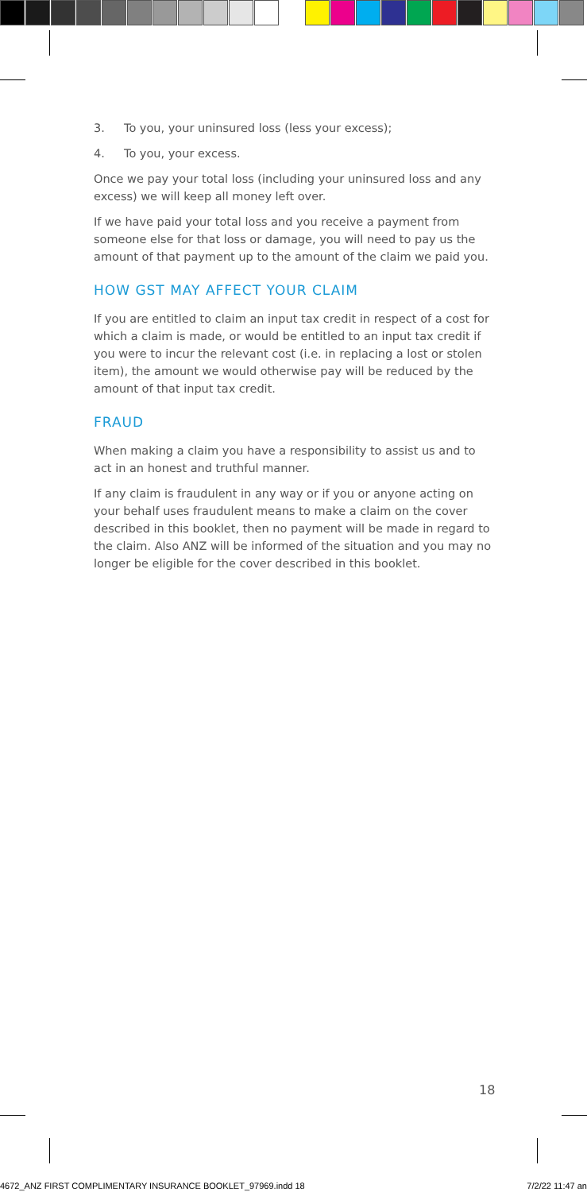3. To you, your uninsured loss (less your excess);
4. To you, your excess.
Once we pay your total loss (including your uninsured loss and any excess) we will keep all money left over.
If we have paid your total loss and you receive a payment from someone else for that loss or damage, you will need to pay us the amount of that payment up to the amount of the claim we paid you.
HOW GST MAY AFFECT YOUR CLAIM
If you are entitled to claim an input tax credit in respect of a cost for which a claim is made, or would be entitled to an input tax credit if you were to incur the relevant cost (i.e. in replacing a lost or stolen item), the amount we would otherwise pay will be reduced by the amount of that input tax credit.
FRAUD
When making a claim you have a responsibility to assist us and to act in an honest and truthful manner.
If any claim is fraudulent in any way or if you or anyone acting on your behalf uses fraudulent means to make a claim on the cover described in this booklet, then no payment will be made in regard to the claim. Also ANZ will be informed of the situation and you may no longer be eligible for the cover described in this booklet.
18
4672_ANZ FIRST COMPLIMENTARY INSURANCE BOOKLET_97969.indd 18 7/2/22 11:47 an